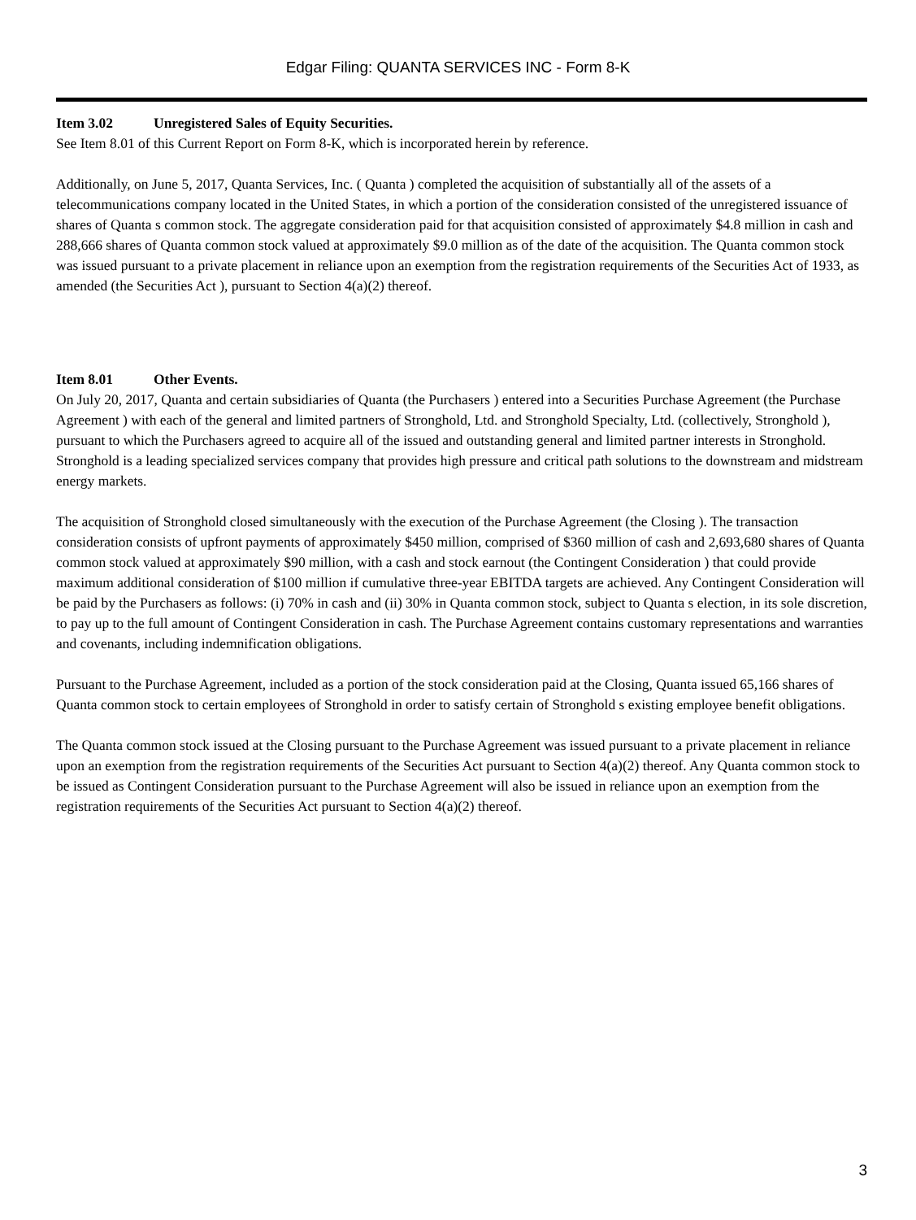Edgar Filing: QUANTA SERVICES INC - Form 8-K
Item 3.02 Unregistered Sales of Equity Securities.
See Item 8.01 of this Current Report on Form 8-K, which is incorporated herein by reference.
Additionally, on June 5, 2017, Quanta Services, Inc. ( Quanta ) completed the acquisition of substantially all of the assets of a telecommunications company located in the United States, in which a portion of the consideration consisted of the unregistered issuance of shares of Quanta s common stock. The aggregate consideration paid for that acquisition consisted of approximately $4.8 million in cash and 288,666 shares of Quanta common stock valued at approximately $9.0 million as of the date of the acquisition. The Quanta common stock was issued pursuant to a private placement in reliance upon an exemption from the registration requirements of the Securities Act of 1933, as amended (the Securities Act ), pursuant to Section 4(a)(2) thereof.
Item 8.01 Other Events.
On July 20, 2017, Quanta and certain subsidiaries of Quanta (the Purchasers ) entered into a Securities Purchase Agreement (the Purchase Agreement ) with each of the general and limited partners of Stronghold, Ltd. and Stronghold Specialty, Ltd. (collectively, Stronghold ), pursuant to which the Purchasers agreed to acquire all of the issued and outstanding general and limited partner interests in Stronghold. Stronghold is a leading specialized services company that provides high pressure and critical path solutions to the downstream and midstream energy markets.
The acquisition of Stronghold closed simultaneously with the execution of the Purchase Agreement (the Closing ). The transaction consideration consists of upfront payments of approximately $450 million, comprised of $360 million of cash and 2,693,680 shares of Quanta common stock valued at approximately $90 million, with a cash and stock earnout (the Contingent Consideration ) that could provide maximum additional consideration of $100 million if cumulative three-year EBITDA targets are achieved. Any Contingent Consideration will be paid by the Purchasers as follows: (i) 70% in cash and (ii) 30% in Quanta common stock, subject to Quanta s election, in its sole discretion, to pay up to the full amount of Contingent Consideration in cash. The Purchase Agreement contains customary representations and warranties and covenants, including indemnification obligations.
Pursuant to the Purchase Agreement, included as a portion of the stock consideration paid at the Closing, Quanta issued 65,166 shares of Quanta common stock to certain employees of Stronghold in order to satisfy certain of Stronghold s existing employee benefit obligations.
The Quanta common stock issued at the Closing pursuant to the Purchase Agreement was issued pursuant to a private placement in reliance upon an exemption from the registration requirements of the Securities Act pursuant to Section 4(a)(2) thereof. Any Quanta common stock to be issued as Contingent Consideration pursuant to the Purchase Agreement will also be issued in reliance upon an exemption from the registration requirements of the Securities Act pursuant to Section 4(a)(2) thereof.
3